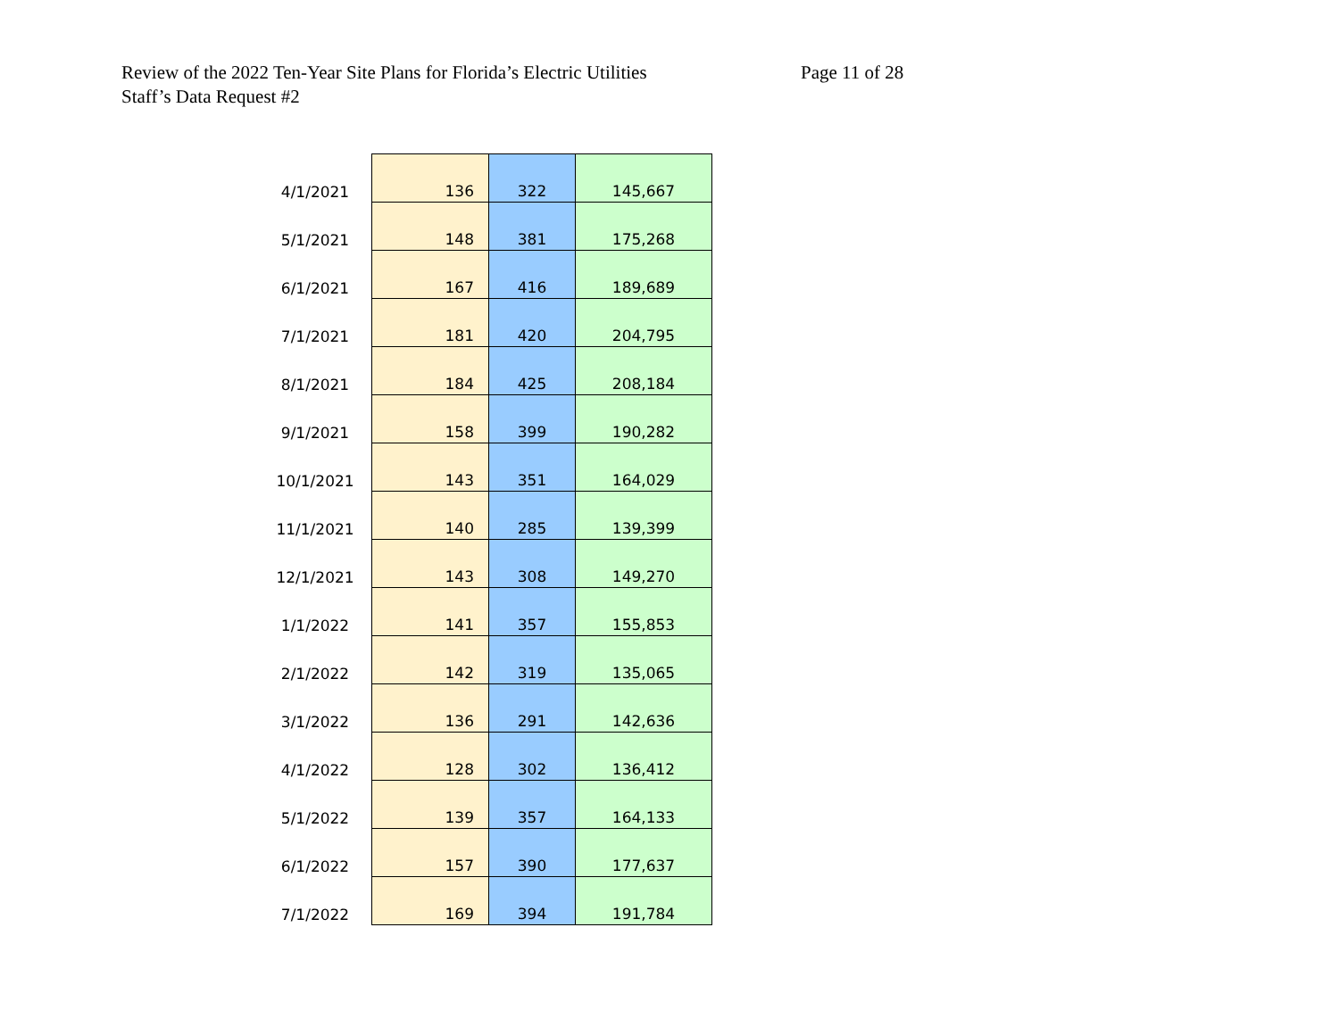Review of the 2022 Ten-Year Site Plans for Florida’s Electric Utilities Page 11 of 28
Staff’s Data Request #2
| 4/1/2021 | 136 | 322 | 145,667 |
| 5/1/2021 | 148 | 381 | 175,268 |
| 6/1/2021 | 167 | 416 | 189,689 |
| 7/1/2021 | 181 | 420 | 204,795 |
| 8/1/2021 | 184 | 425 | 208,184 |
| 9/1/2021 | 158 | 399 | 190,282 |
| 10/1/2021 | 143 | 351 | 164,029 |
| 11/1/2021 | 140 | 285 | 139,399 |
| 12/1/2021 | 143 | 308 | 149,270 |
| 1/1/2022 | 141 | 357 | 155,853 |
| 2/1/2022 | 142 | 319 | 135,065 |
| 3/1/2022 | 136 | 291 | 142,636 |
| 4/1/2022 | 128 | 302 | 136,412 |
| 5/1/2022 | 139 | 357 | 164,133 |
| 6/1/2022 | 157 | 390 | 177,637 |
| 7/1/2022 | 169 | 394 | 191,784 |